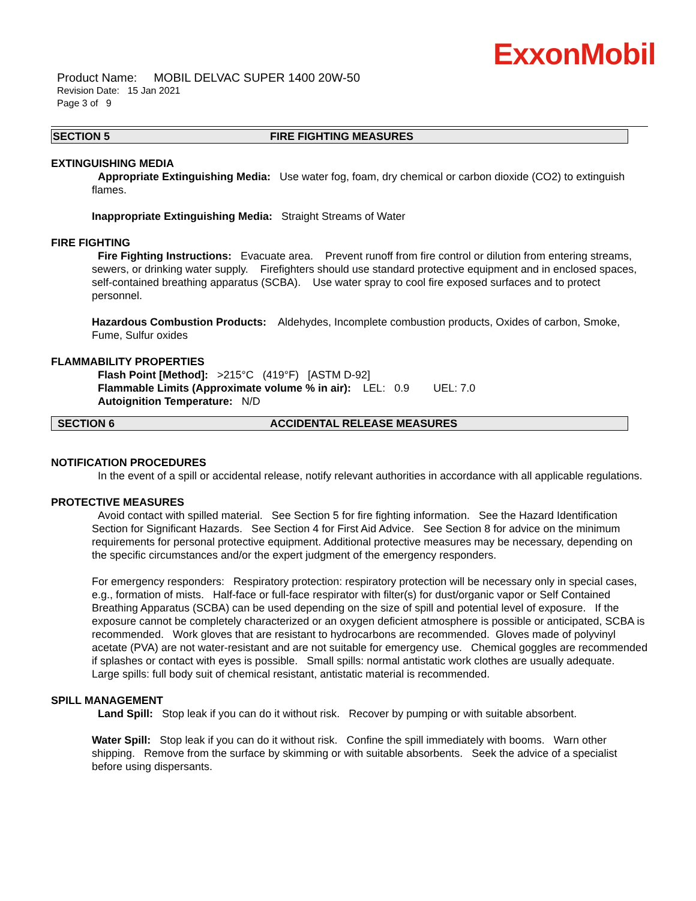ExxonMobil
Product Name: MOBIL DELVAC SUPER 1400 20W-50
Revision Date: 15 Jan 2021
Page 3 of 9
SECTION 5 FIRE FIGHTING MEASURES
EXTINGUISHING MEDIA
Appropriate Extinguishing Media: Use water fog, foam, dry chemical or carbon dioxide (CO2) to extinguish flames.
Inappropriate Extinguishing Media: Straight Streams of Water
FIRE FIGHTING
Fire Fighting Instructions: Evacuate area. Prevent runoff from fire control or dilution from entering streams, sewers, or drinking water supply. Firefighters should use standard protective equipment and in enclosed spaces, self-contained breathing apparatus (SCBA). Use water spray to cool fire exposed surfaces and to protect personnel.
Hazardous Combustion Products: Aldehydes, Incomplete combustion products, Oxides of carbon, Smoke, Fume, Sulfur oxides
FLAMMABILITY PROPERTIES
Flash Point [Method]: >215°C (419°F) [ASTM D-92]
Flammable Limits (Approximate volume % in air): LEL: 0.9 UEL: 7.0
Autoignition Temperature: N/D
SECTION 6 ACCIDENTAL RELEASE MEASURES
NOTIFICATION PROCEDURES
In the event of a spill or accidental release, notify relevant authorities in accordance with all applicable regulations.
PROTECTIVE MEASURES
Avoid contact with spilled material. See Section 5 for fire fighting information. See the Hazard Identification Section for Significant Hazards. See Section 4 for First Aid Advice. See Section 8 for advice on the minimum requirements for personal protective equipment. Additional protective measures may be necessary, depending on the specific circumstances and/or the expert judgment of the emergency responders.
For emergency responders: Respiratory protection: respiratory protection will be necessary only in special cases, e.g., formation of mists. Half-face or full-face respirator with filter(s) for dust/organic vapor or Self Contained Breathing Apparatus (SCBA) can be used depending on the size of spill and potential level of exposure. If the exposure cannot be completely characterized or an oxygen deficient atmosphere is possible or anticipated, SCBA is recommended. Work gloves that are resistant to hydrocarbons are recommended. Gloves made of polyvinyl acetate (PVA) are not water-resistant and are not suitable for emergency use. Chemical goggles are recommended if splashes or contact with eyes is possible. Small spills: normal antistatic work clothes are usually adequate. Large spills: full body suit of chemical resistant, antistatic material is recommended.
SPILL MANAGEMENT
Land Spill: Stop leak if you can do it without risk. Recover by pumping or with suitable absorbent.
Water Spill: Stop leak if you can do it without risk. Confine the spill immediately with booms. Warn other shipping. Remove from the surface by skimming or with suitable absorbents. Seek the advice of a specialist before using dispersants.